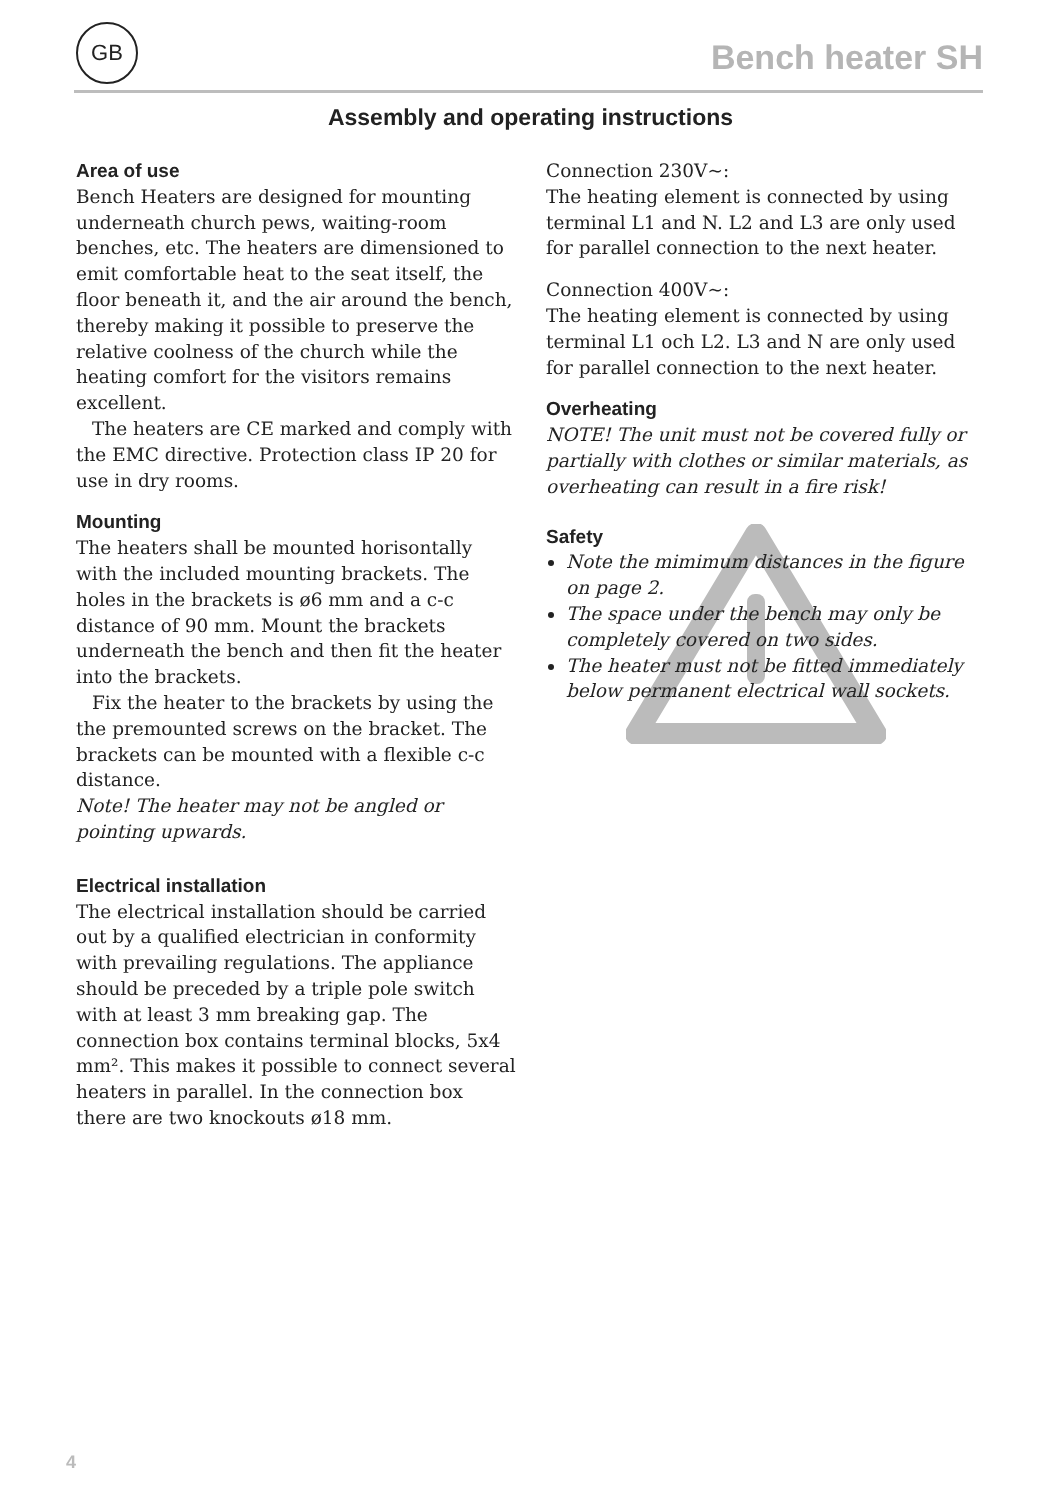GB
Bench heater SH
Assembly and operating instructions
Area of use
Bench Heaters are designed for mounting underneath church pews, waiting-room benches, etc. The heaters are dimensioned to emit comfortable heat to the seat itself, the floor beneath it, and the air around the bench, thereby making it possible to preserve the relative coolness of the church while the heating comfort for the visitors remains excellent.
The heaters are CE marked and comply with the EMC directive. Protection class IP 20 for use in dry rooms.
Mounting
The heaters shall be mounted horisontally with the included mounting brackets. The holes in the brackets is ø6 mm and a c-c distance of 90 mm. Mount the brackets underneath the bench and then fit the heater into the brackets.
Fix the heater to the brackets by using the the premounted screws on the bracket. The brackets can be mounted with a flexible c-c distance.
Note! The heater may not be angled or pointing upwards.
Electrical installation
The electrical installation should be carried out by a qualified electrician in conformity with prevailing regulations. The appliance should be preceded by a triple pole switch with at least 3 mm breaking gap. The connection box contains terminal blocks, 5x4 mm². This makes it possible to connect several heaters in parallel. In the connection box there are two knockouts ø18 mm.
Connection 230V~:
The heating element is connected by using terminal L1 and N. L2 and L3 are only used for parallel connection to the next heater.
Connection 400V~:
The heating element is connected by using terminal L1 och L2. L3 and N are only used for parallel connection to the next heater.
Overheating
NOTE! The unit must not be covered fully or partially with clothes or similar materials, as overheating can result in a fire risk!
Safety
Note the mimimum distances in the figure on page 2.
The space under the bench may only be completely covered on two sides.
The heater must not be fitted immediately below permanent electrical wall sockets.
4